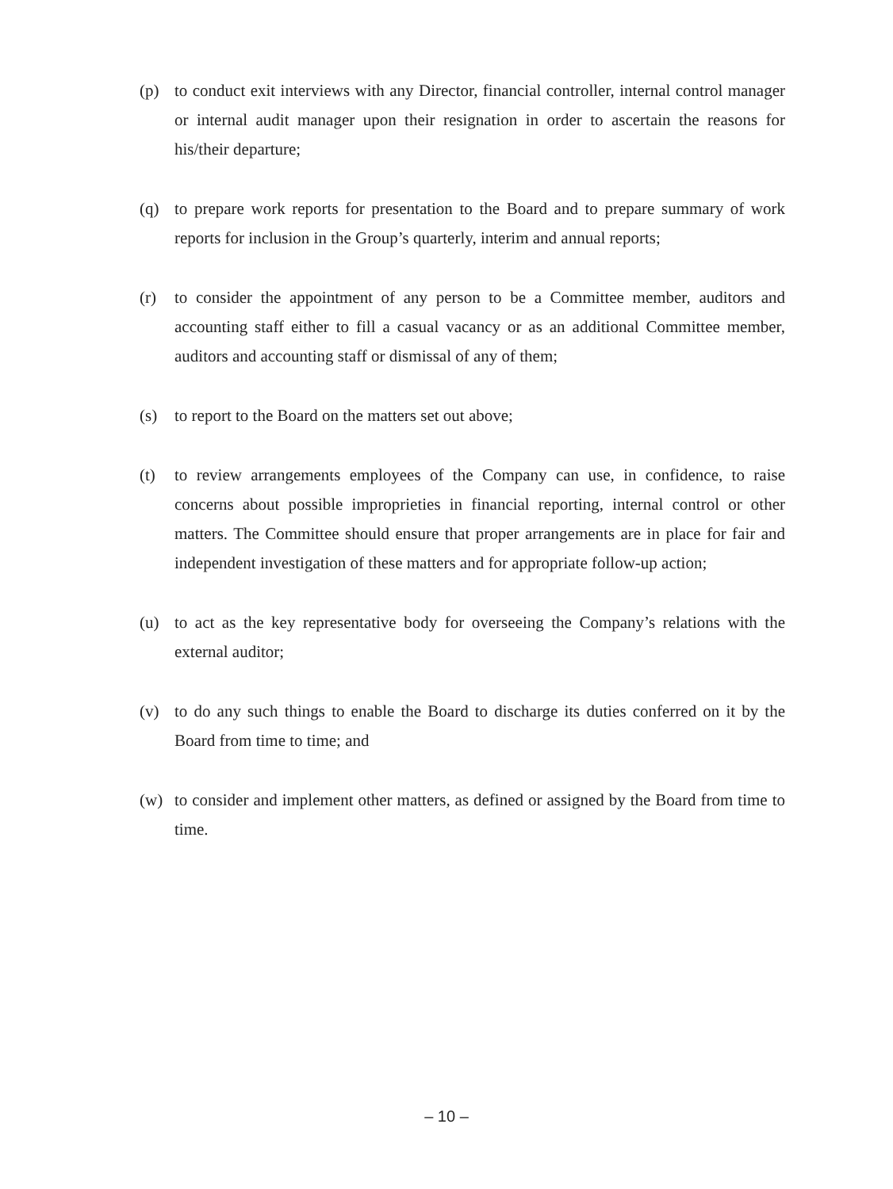(p) to conduct exit interviews with any Director, financial controller, internal control manager or internal audit manager upon their resignation in order to ascertain the reasons for his/their departure;
(q) to prepare work reports for presentation to the Board and to prepare summary of work reports for inclusion in the Group’s quarterly, interim and annual reports;
(r) to consider the appointment of any person to be a Committee member, auditors and accounting staff either to fill a casual vacancy or as an additional Committee member, auditors and accounting staff or dismissal of any of them;
(s) to report to the Board on the matters set out above;
(t) to review arrangements employees of the Company can use, in confidence, to raise concerns about possible improprieties in financial reporting, internal control or other matters. The Committee should ensure that proper arrangements are in place for fair and independent investigation of these matters and for appropriate follow-up action;
(u) to act as the key representative body for overseeing the Company’s relations with the external auditor;
(v) to do any such things to enable the Board to discharge its duties conferred on it by the Board from time to time; and
(w) to consider and implement other matters, as defined or assigned by the Board from time to time.
– 10 –